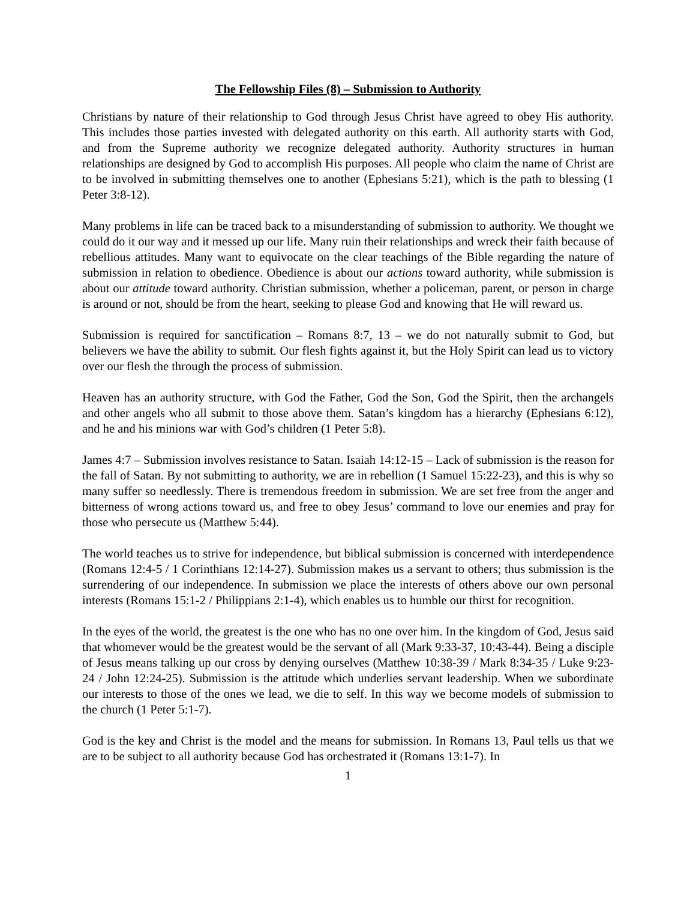The Fellowship Files (8) – Submission to Authority
Christians by nature of their relationship to God through Jesus Christ have agreed to obey His authority. This includes those parties invested with delegated authority on this earth. All authority starts with God, and from the Supreme authority we recognize delegated authority. Authority structures in human relationships are designed by God to accomplish His purposes. All people who claim the name of Christ are to be involved in submitting themselves one to another (Ephesians 5:21), which is the path to blessing (1 Peter 3:8-12).
Many problems in life can be traced back to a misunderstanding of submission to authority. We thought we could do it our way and it messed up our life. Many ruin their relationships and wreck their faith because of rebellious attitudes. Many want to equivocate on the clear teachings of the Bible regarding the nature of submission in relation to obedience. Obedience is about our actions toward authority, while submission is about our attitude toward authority. Christian submission, whether a policeman, parent, or person in charge is around or not, should be from the heart, seeking to please God and knowing that He will reward us.
Submission is required for sanctification – Romans 8:7, 13 – we do not naturally submit to God, but believers we have the ability to submit. Our flesh fights against it, but the Holy Spirit can lead us to victory over our flesh the through the process of submission.
Heaven has an authority structure, with God the Father, God the Son, God the Spirit, then the archangels and other angels who all submit to those above them. Satan’s kingdom has a hierarchy (Ephesians 6:12), and he and his minions war with God’s children (1 Peter 5:8).
James 4:7 – Submission involves resistance to Satan. Isaiah 14:12-15 – Lack of submission is the reason for the fall of Satan. By not submitting to authority, we are in rebellion (1 Samuel 15:22-23), and this is why so many suffer so needlessly. There is tremendous freedom in submission. We are set free from the anger and bitterness of wrong actions toward us, and free to obey Jesus’ command to love our enemies and pray for those who persecute us (Matthew 5:44).
The world teaches us to strive for independence, but biblical submission is concerned with interdependence (Romans 12:4-5 / 1 Corinthians 12:14-27). Submission makes us a servant to others; thus submission is the surrendering of our independence. In submission we place the interests of others above our own personal interests (Romans 15:1-2 / Philippians 2:1-4), which enables us to humble our thirst for recognition.
In the eyes of the world, the greatest is the one who has no one over him. In the kingdom of God, Jesus said that whomever would be the greatest would be the servant of all (Mark 9:33-37, 10:43-44). Being a disciple of Jesus means talking up our cross by denying ourselves (Matthew 10:38-39 / Mark 8:34-35 / Luke 9:23-24 / John 12:24-25). Submission is the attitude which underlies servant leadership. When we subordinate our interests to those of the ones we lead, we die to self. In this way we become models of submission to the church (1 Peter 5:1-7).
God is the key and Christ is the model and the means for submission. In Romans 13, Paul tells us that we are to be subject to all authority because God has orchestrated it (Romans 13:1-7). In
1